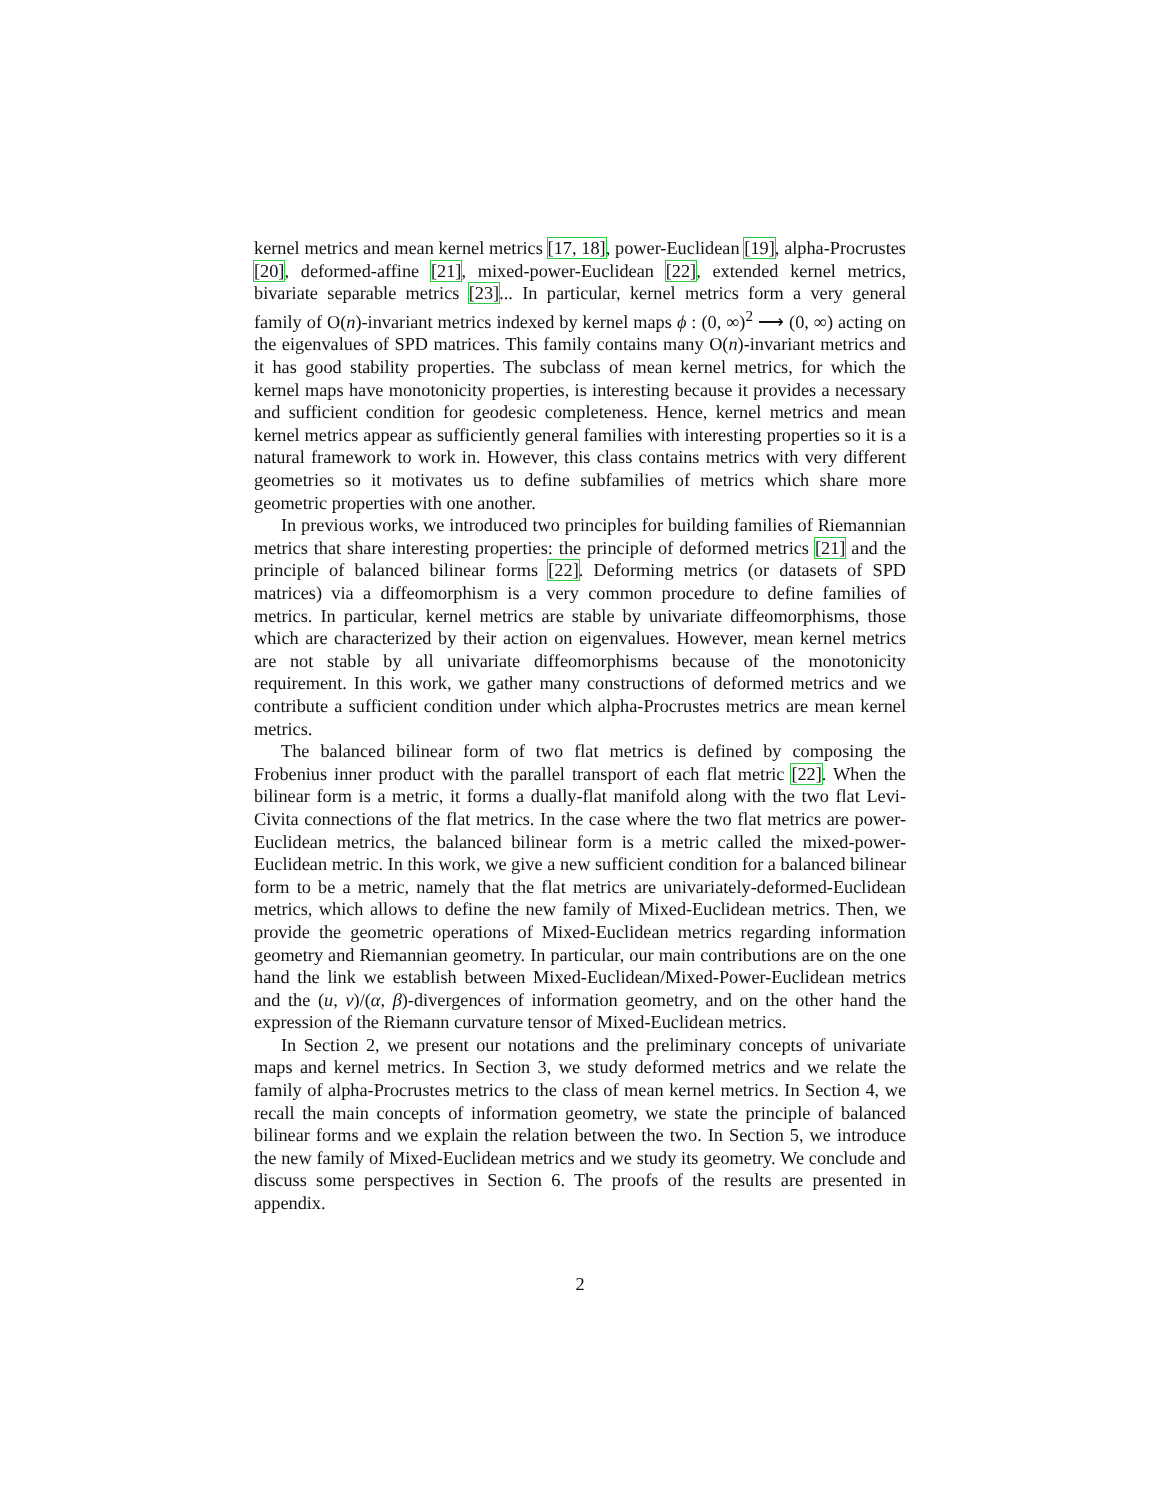kernel metrics and mean kernel metrics [17, 18], power-Euclidean [19], alpha-Procrustes [20], deformed-affine [21], mixed-power-Euclidean [22], extended kernel metrics, bivariate separable metrics [23]... In particular, kernel metrics form a very general family of O(n)-invariant metrics indexed by kernel maps ϕ : (0, ∞)<sup>2</sup> ⟶ (0, ∞) acting on the eigenvalues of SPD matrices. This family contains many O(n)-invariant metrics and it has good stability properties. The subclass of mean kernel metrics, for which the kernel maps have monotonicity properties, is interesting because it provides a necessary and sufficient condition for geodesic completeness. Hence, kernel metrics and mean kernel metrics appear as sufficiently general families with interesting properties so it is a natural framework to work in. However, this class contains metrics with very different geometries so it motivates us to define subfamilies of metrics which share more geometric properties with one another.
In previous works, we introduced two principles for building families of Riemannian metrics that share interesting properties: the principle of deformed metrics [21] and the principle of balanced bilinear forms [22]. Deforming metrics (or datasets of SPD matrices) via a diffeomorphism is a very common procedure to define families of metrics. In particular, kernel metrics are stable by univariate diffeomorphisms, those which are characterized by their action on eigenvalues. However, mean kernel metrics are not stable by all univariate diffeomorphisms because of the monotonicity requirement. In this work, we gather many constructions of deformed metrics and we contribute a sufficient condition under which alpha-Procrustes metrics are mean kernel metrics.
The balanced bilinear form of two flat metrics is defined by composing the Frobenius inner product with the parallel transport of each flat metric [22]. When the bilinear form is a metric, it forms a dually-flat manifold along with the two flat Levi-Civita connections of the flat metrics. In the case where the two flat metrics are power-Euclidean metrics, the balanced bilinear form is a metric called the mixed-power-Euclidean metric. In this work, we give a new sufficient condition for a balanced bilinear form to be a metric, namely that the flat metrics are univariately-deformed-Euclidean metrics, which allows to define the new family of Mixed-Euclidean metrics. Then, we provide the geometric operations of Mixed-Euclidean metrics regarding information geometry and Riemannian geometry. In particular, our main contributions are on the one hand the link we establish between Mixed-Euclidean/Mixed-Power-Euclidean metrics and the (u, v)/(α, β)-divergences of information geometry, and on the other hand the expression of the Riemann curvature tensor of Mixed-Euclidean metrics.
In Section 2, we present our notations and the preliminary concepts of univariate maps and kernel metrics. In Section 3, we study deformed metrics and we relate the family of alpha-Procrustes metrics to the class of mean kernel metrics. In Section 4, we recall the main concepts of information geometry, we state the principle of balanced bilinear forms and we explain the relation between the two. In Section 5, we introduce the new family of Mixed-Euclidean metrics and we study its geometry. We conclude and discuss some perspectives in Section 6. The proofs of the results are presented in appendix.
2